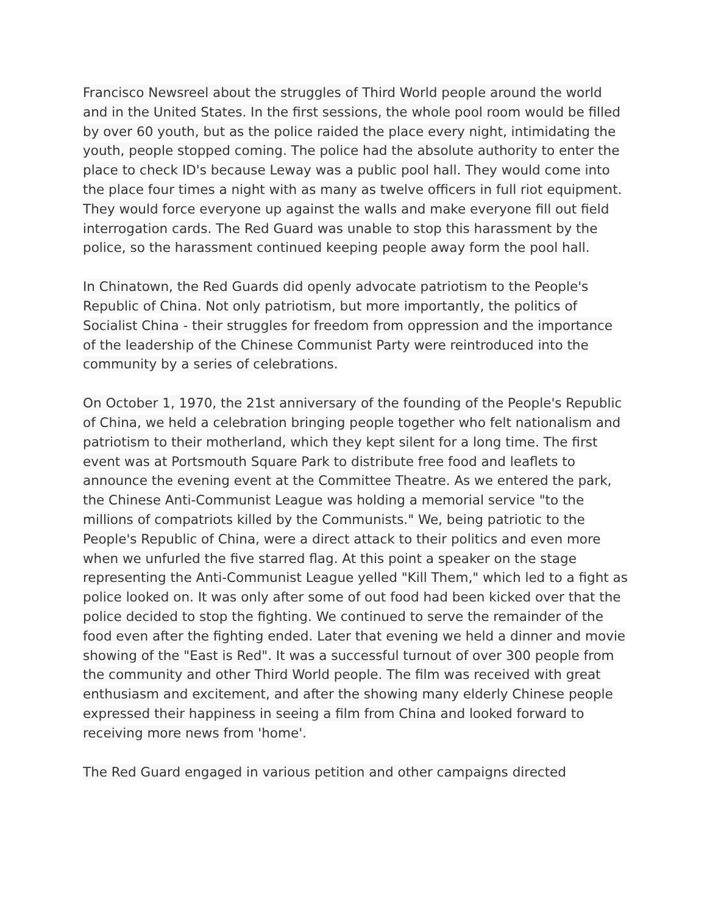Francisco Newsreel about the struggles of Third World people around the world and in the United States. In the first sessions, the whole pool room would be filled by over 60 youth, but as the police raided the place every night, intimidating the youth, people stopped coming. The police had the absolute authority to enter the place to check ID's because Leway was a public pool hall. They would come into the place four times a night with as many as twelve officers in full riot equipment. They would force everyone up against the walls and make everyone fill out field interrogation cards. The Red Guard was unable to stop this harassment by the police, so the harassment continued keeping people away form the pool hall.
In Chinatown, the Red Guards did openly advocate patriotism to the People's Republic of China. Not only patriotism, but more importantly, the politics of Socialist China - their struggles for freedom from oppression and the importance of the leadership of the Chinese Communist Party were reintroduced into the community by a series of celebrations.
On October 1, 1970, the 21st anniversary of the founding of the People's Republic of China, we held a celebration bringing people together who felt nationalism and patriotism to their motherland, which they kept silent for a long time. The first event was at Portsmouth Square Park to distribute free food and leaflets to announce the evening event at the Committee Theatre. As we entered the park, the Chinese Anti-Communist League was holding a memorial service "to the millions of compatriots killed by the Communists." We, being patriotic to the People's Republic of China, were a direct attack to their politics and even more when we unfurled the five starred flag. At this point a speaker on the stage representing the Anti-Communist League yelled "Kill Them," which led to a fight as police looked on. It was only after some of out food had been kicked over that the police decided to stop the fighting. We continued to serve the remainder of the food even after the fighting ended. Later that evening we held a dinner and movie showing of the "East is Red". It was a successful turnout of over 300 people from the community and other Third World people. The film was received with great enthusiasm and excitement, and after the showing many elderly Chinese people expressed their happiness in seeing a film from China and looked forward to receiving more news from 'home'.
The Red Guard engaged in various petition and other campaigns directed